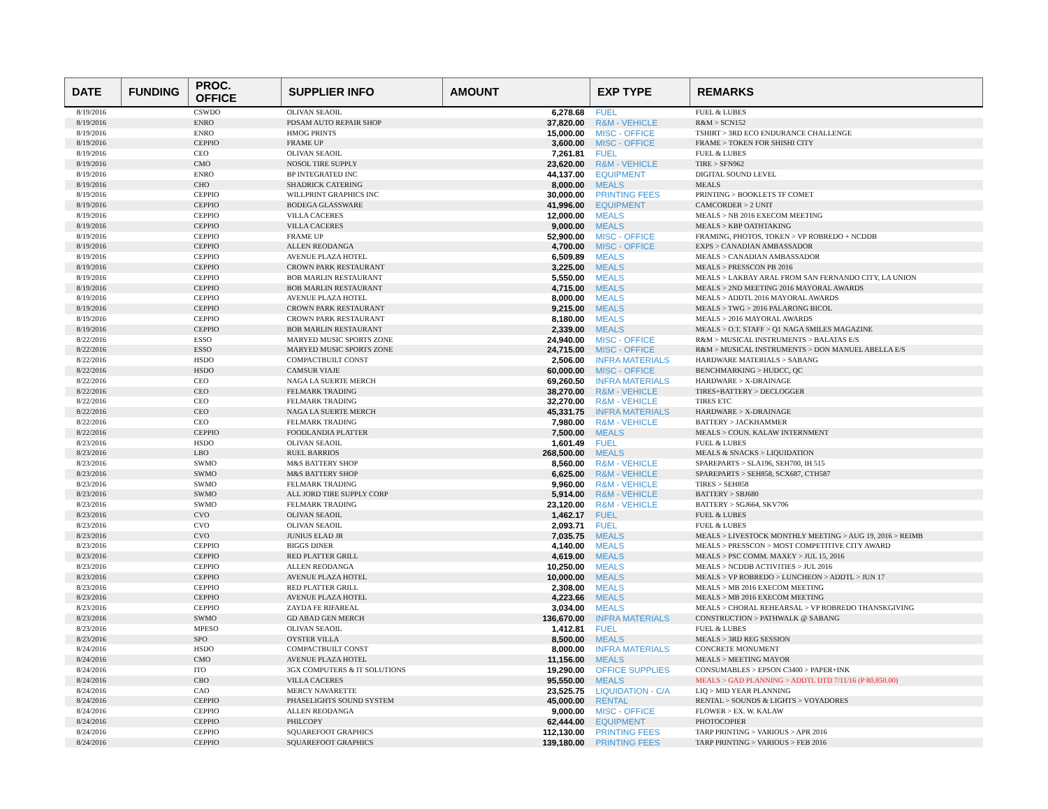| DATE | FUNDING | PROC. OFFICE | SUPPLIER INFO | AMOUNT | EXP TYPE | REMARKS |
| --- | --- | --- | --- | --- | --- | --- |
| 8/19/2016 | | CSWDO | OLIVAN SEAOIL | 6,278.68 | FUEL | FUEL & LUBES |
| 8/19/2016 | | ENRO | PDSAM AUTO REPAIR SHOP | 37,820.00 | R&M - VEHICLE | R&M > SCN152 |
| 8/19/2016 | | ENRO | HMOG PRINTS | 15,000.00 | MISC - OFFICE | TSHIRT > 3RD ECO ENDURANCE CHALLENGE |
| 8/19/2016 | | CEPPIO | FRAME UP | 3,600.00 | MISC - OFFICE | FRAME > TOKEN FOR SHISHI CITY |
| 8/19/2016 | | CEO | OLIVAN SEAOIL | 7,261.81 | FUEL | FUEL & LUBES |
| 8/19/2016 | | CMO | NOSOL TIRE SUPPLY | 23,620.00 | R&M - VEHICLE | TIRE > SFN962 |
| 8/19/2016 | | ENRO | BP INTEGRATED INC | 44,137.00 | EQUIPMENT | DIGITAL SOUND LEVEL |
| 8/19/2016 | | CHO | SHADRICK CATERING | 8,000.00 | MEALS | MEALS |
| 8/19/2016 | | CEPPIO | WILLPRINT GRAPHICS INC | 30,000.00 | PRINTING FEES | PRINTING > BOOKLETS TF COMET |
| 8/19/2016 | | CEPPIO | BODEGA GLASSWARE | 41,996.00 | EQUIPMENT | CAMCORDER > 2 UNIT |
| 8/19/2016 | | CEPPIO | VILLA CACERES | 12,000.00 | MEALS | MEALS > NB 2016 EXECOM MEETING |
| 8/19/2016 | | CEPPIO | VILLA CACERES | 9,000.00 | MEALS | MEALS > KBP OATHTAKING |
| 8/19/2016 | | CEPPIO | FRAME UP | 52,900.00 | MISC - OFFICE | FRAMING, PHOTOS, TOKEN > VP ROBREDO + NCDDB |
| 8/19/2016 | | CEPPIO | ALLEN REODANGA | 4,700.00 | MISC - OFFICE | EXPS > CANADIAN AMBASSADOR |
| 8/19/2016 | | CEPPIO | AVENUE PLAZA HOTEL | 6,509.89 | MEALS | MEALS > CANADIAN AMBASSADOR |
| 8/19/2016 | | CEPPIO | CROWN PARK RESTAURANT | 3,225.00 | MEALS | MEALS > PRESSCON PB 2016 |
| 8/19/2016 | | CEPPIO | BOB MARLIN RESTAURANT | 5,550.00 | MEALS | MEALS > LAKBAY ARAL FROM SAN FERNANDO CITY, LA UNION |
| 8/19/2016 | | CEPPIO | BOB MARLIN RESTAURANT | 4,715.00 | MEALS | MEALS > 2ND MEETING 2016 MAYORAL AWARDS |
| 8/19/2016 | | CEPPIO | AVENUE PLAZA HOTEL | 8,000.00 | MEALS | MEALS > ADDTL 2016 MAYORAL AWARDS |
| 8/19/2016 | | CEPPIO | CROWN PARK RESTAURANT | 9,215.00 | MEALS | MEALS > TWG > 2016 PALARONG BICOL |
| 8/19/2016 | | CEPPIO | CROWN PARK RESTAURANT | 8,180.00 | MEALS | MEALS > 2016 MAYORAL AWARDS |
| 8/19/2016 | | CEPPIO | BOB MARLIN RESTAURANT | 2,339.00 | MEALS | MEALS > O.T. STAFF > Q1 NAGA SMILES MAGAZINE |
| 8/22/2016 | | ESSO | MARYED MUSIC SPORTS ZONE | 24,940.00 | MISC - OFFICE | R&M > MUSICAL INSTRUMENTS > BALATAS E/S |
| 8/22/2016 | | ESSO | MARYED MUSIC SPORTS ZONE | 24,715.00 | MISC - OFFICE | R&M > MUSICAL INSTRUMENTS > DON MANUEL ABELLA E/S |
| 8/22/2016 | | HSDO | COMPACTBUILT CONST | 2,506.00 | INFRA MATERIALS | HARDWARE MATERIALS > SABANG |
| 8/22/2016 | | HSDO | CAMSUR VIAJE | 60,000.00 | MISC - OFFICE | BENCHMARKING > HUDCC, QC |
| 8/22/2016 | | CEO | NAGA LA SUERTE MERCH | 69,260.50 | INFRA MATERIALS | HARDWARE > X-DRAINAGE |
| 8/22/2016 | | CEO | FELMARK TRADING | 38,270.00 | R&M - VEHICLE | TIRES+BATTERY > DECLOGGER |
| 8/22/2016 | | CEO | FELMARK TRADING | 32,270.00 | R&M - VEHICLE | TIRES ETC |
| 8/22/2016 | | CEO | NAGA LA SUERTE MERCH | 45,331.75 | INFRA MATERIALS | HARDWARE > X-DRAINAGE |
| 8/22/2016 | | CEO | FELMARK TRADING | 7,980.00 | R&M - VEHICLE | BATTERY > JACKHAMMER |
| 8/22/2016 | | CEPPIO | FOODLANDIA PLATTER | 7,500.00 | MEALS | MEALS > COUN. KALAW INTERNMENT |
| 8/23/2016 | | HSDO | OLIVAN SEAOIL | 1,601.49 | FUEL | FUEL & LUBES |
| 8/23/2016 | | LBO | RUEL BARRIOS | 268,500.00 | MEALS | MEALS & SNACKS > LIQUIDATION |
| 8/23/2016 | | SWMO | M&S BATTERY SHOP | 8,560.00 | R&M - VEHICLE | SPAREPARTS > SLA196, SEH700, IH 515 |
| 8/23/2016 | | SWMO | M&S BATTERY SHOP | 6,625.00 | R&M - VEHICLE | SPAREPARTS > SEH858, SCX687, CTH587 |
| 8/23/2016 | | SWMO | FELMARK TRADING | 9,960.00 | R&M - VEHICLE | TIRES > SEH858 |
| 8/23/2016 | | SWMO | ALL JORD TIRE SUPPLY CORP | 5,914.00 | R&M - VEHICLE | BATTERY > SBJ680 |
| 8/23/2016 | | SWMO | FELMARK TRADING | 23,120.00 | R&M - VEHICLE | BATTERY > SGJ664, SKV706 |
| 8/23/2016 | | CVO | OLIVAN SEAOIL | 1,462.17 | FUEL | FUEL & LUBES |
| 8/23/2016 | | CVO | OLIVAN SEAOIL | 2,093.71 | FUEL | FUEL & LUBES |
| 8/23/2016 | | CVO | JUNIUS ELAD JR | 7,035.75 | MEALS | MEALS > LIVESTOCK MONTHLY MEETING > AUG 19, 2016 > REIMB |
| 8/23/2016 | | CEPPIO | BIGGS DINER | 4,140.00 | MEALS | MEALS > PRESSCON > MOST COMPETITIVE CITY AWARD |
| 8/23/2016 | | CEPPIO | RED PLATTER GRILL | 4,619.00 | MEALS | MEALS > PSC COMM. MAXEY > JUL 15, 2016 |
| 8/23/2016 | | CEPPIO | ALLEN REODANGA | 10,250.00 | MEALS | MEALS > NCDDB ACTIVITIES > JUL 2016 |
| 8/23/2016 | | CEPPIO | AVENUE PLAZA HOTEL | 10,000.00 | MEALS | MEALS > VP ROBREDO > LUNCHEON > ADDTL > JUN 17 |
| 8/23/2016 | | CEPPIO | RED PLATTER GRILL | 2,308.00 | MEALS | MEALS > MB 2016 EXECOM MEETING |
| 8/23/2016 | | CEPPIO | AVENUE PLAZA HOTEL | 4,223.66 | MEALS | MEALS > MB 2016 EXECOM MEETING |
| 8/23/2016 | | CEPPIO | ZAYDA FE RIFAREAL | 3,034.00 | MEALS | MEALS > CHORAL REHEARSAL > VP ROBREDO THANSKGIVING |
| 8/23/2016 | | SWMO | GD ABAD GEN MERCH | 136,670.00 | INFRA MATERIALS | CONSTRUCTION > PATHWALK @ SABANG |
| 8/23/2016 | | MPESO | OLIVAN SEAOIL | 1,412.81 | FUEL | FUEL & LUBES |
| 8/23/2016 | | SPO | OYSTER VILLA | 8,500.00 | MEALS | MEALS > 3RD REG SESSION |
| 8/24/2016 | | HSDO | COMPACTBUILT CONST | 8,000.00 | INFRA MATERIALS | CONCRETE MONUMENT |
| 8/24/2016 | | CMO | AVENUE PLAZA HOTEL | 11,156.00 | MEALS | MEALS > MEETING MAYOR |
| 8/24/2016 | | ITO | 3GX COMPUTERS & IT SOLUTIONS | 19,290.00 | OFFICE SUPPLIES | CONSUMABLES > EPSON C3400 > PAPER+INK |
| 8/24/2016 | | CBO | VILLA CACERES | 95,550.00 | MEALS | MEALS > GAD PLANNING > ADDTL DTD 7/11/16 (P 80,850.00) |
| 8/24/2016 | | CAO | MERCY NAVARETTE | 23,525.75 | LIQUIDATION - C/A | LIQ > MID YEAR PLANNING |
| 8/24/2016 | | CEPPIO | PHASELIGHTS SOUND SYSTEM | 45,000.00 | RENTAL | RENTAL > SOUNDS & LIGHTS > VOYADORES |
| 8/24/2016 | | CEPPIO | ALLEN REODANGA | 9,000.00 | MISC - OFFICE | FLOWER > EX. W. KALAW |
| 8/24/2016 | | CEPPIO | PHILCOPY | 62,444.00 | EQUIPMENT | PHOTOCOPIER |
| 8/24/2016 | | CEPPIO | SQUAREFOOT GRAPHICS | 112,130.00 | PRINTING FEES | TARP PRINTING > VARIOUS > APR 2016 |
| 8/24/2016 | | CEPPIO | SQUAREFOOT GRAPHICS | 139,180.00 | PRINTING FEES | TARP PRINTING > VARIOUS > FEB 2016 |